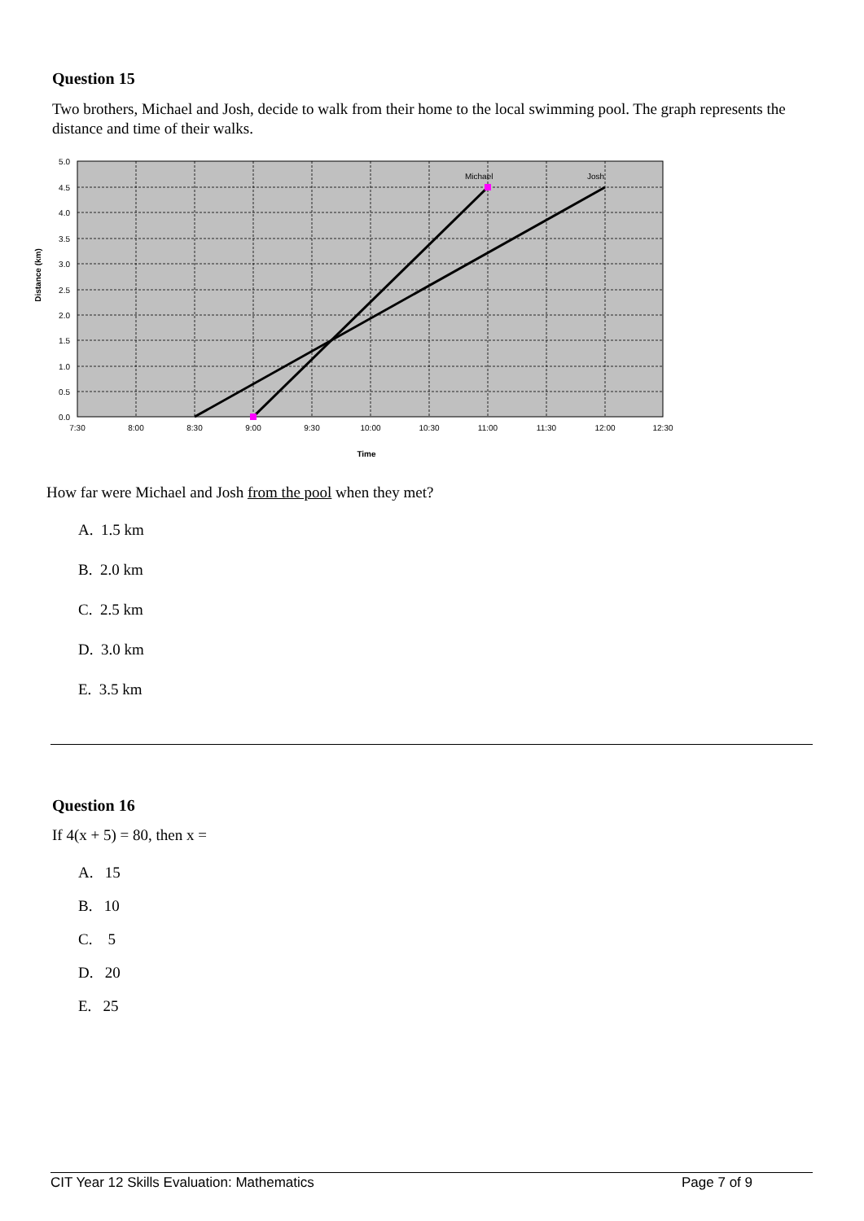Question 15
Two brothers, Michael and Josh, decide to walk from their home to the local swimming pool. The graph represents the distance and time of their walks.
Michael
Josh
5.0
4.5
4.0
3.5
3.0
2.5
2.0
1.5
1.0
0.5
0.0
7:30
8:00
8:30
9:00
9:30
10:00
10:30
11:00
11:30
12:00
12:30
Time
Distance (km)
How far were Michael and Josh from the pool when they met?
A. 1.5 km
B. 2.0 km
C. 2.5 km
D. 3.0 km
E. 3.5 km
Question 16
If 4(x + 5) = 80, then x =
A. 15
B. 10
C. 5
D. 20
E. 25
CIT Year 12 Skills Evaluation: Mathematics Page 7 of 9